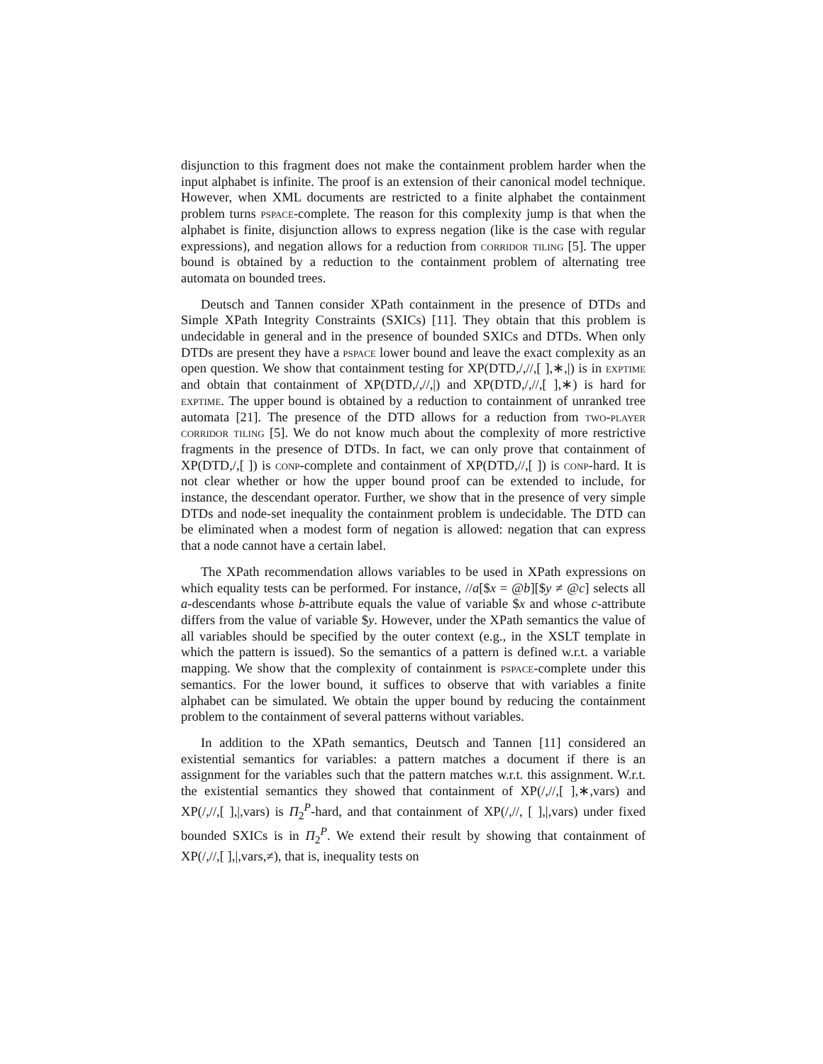disjunction to this fragment does not make the containment problem harder when the input alphabet is infinite. The proof is an extension of their canonical model technique. However, when XML documents are restricted to a finite alphabet the containment problem turns pspace-complete. The reason for this complexity jump is that when the alphabet is finite, disjunction allows to express negation (like is the case with regular expressions), and negation allows for a reduction from corridor tiling [5]. The upper bound is obtained by a reduction to the containment problem of alternating tree automata on bounded trees.
Deutsch and Tannen consider XPath containment in the presence of DTDs and Simple XPath Integrity Constraints (SXICs) [11]. They obtain that this problem is undecidable in general and in the presence of bounded SXICs and DTDs. When only DTDs are present they have a pspace lower bound and leave the exact complexity as an open question. We show that containment testing for XP(DTD,/,//,[ ],∗,|) is in exptime and obtain that containment of XP(DTD,/,//,|) and XP(DTD,/,//,[ ],∗) is hard for exptime. The upper bound is obtained by a reduction to containment of unranked tree automata [21]. The presence of the DTD allows for a reduction from two-player corridor tiling [5]. We do not know much about the complexity of more restrictive fragments in the presence of DTDs. In fact, we can only prove that containment of XP(DTD,/,[ ]) is conp-complete and containment of XP(DTD,//,[ ]) is conp-hard. It is not clear whether or how the upper bound proof can be extended to include, for instance, the descendant operator. Further, we show that in the presence of very simple DTDs and node-set inequality the containment problem is undecidable. The DTD can be eliminated when a modest form of negation is allowed: negation that can express that a node cannot have a certain label.
The XPath recommendation allows variables to be used in XPath expressions on which equality tests can be performed. For instance, //a[$x = @b][$y ≠ @c] selects all a-descendants whose b-attribute equals the value of variable $x and whose c-attribute differs from the value of variable $y. However, under the XPath semantics the value of all variables should be specified by the outer context (e.g., in the XSLT template in which the pattern is issued). So the semantics of a pattern is defined w.r.t. a variable mapping. We show that the complexity of containment is pspace-complete under this semantics. For the lower bound, it suffices to observe that with variables a finite alphabet can be simulated. We obtain the upper bound by reducing the containment problem to the containment of several patterns without variables.
In addition to the XPath semantics, Deutsch and Tannen [11] considered an existential semantics for variables: a pattern matches a document if there is an assignment for the variables such that the pattern matches w.r.t. this assignment. W.r.t. the existential semantics they showed that containment of XP(/,//,[ ],∗,vars) and XP(/,//,[ ],|,vars) is Π<sub>2</sub><sup>P</sup>-hard, and that containment of XP(/,//, [ ],|,vars) under fixed bounded SXICs is in Π<sub>2</sub><sup>P</sup>. We extend their result by showing that containment of XP(/,//,[ ],|,vars,≠), that is, inequality tests on